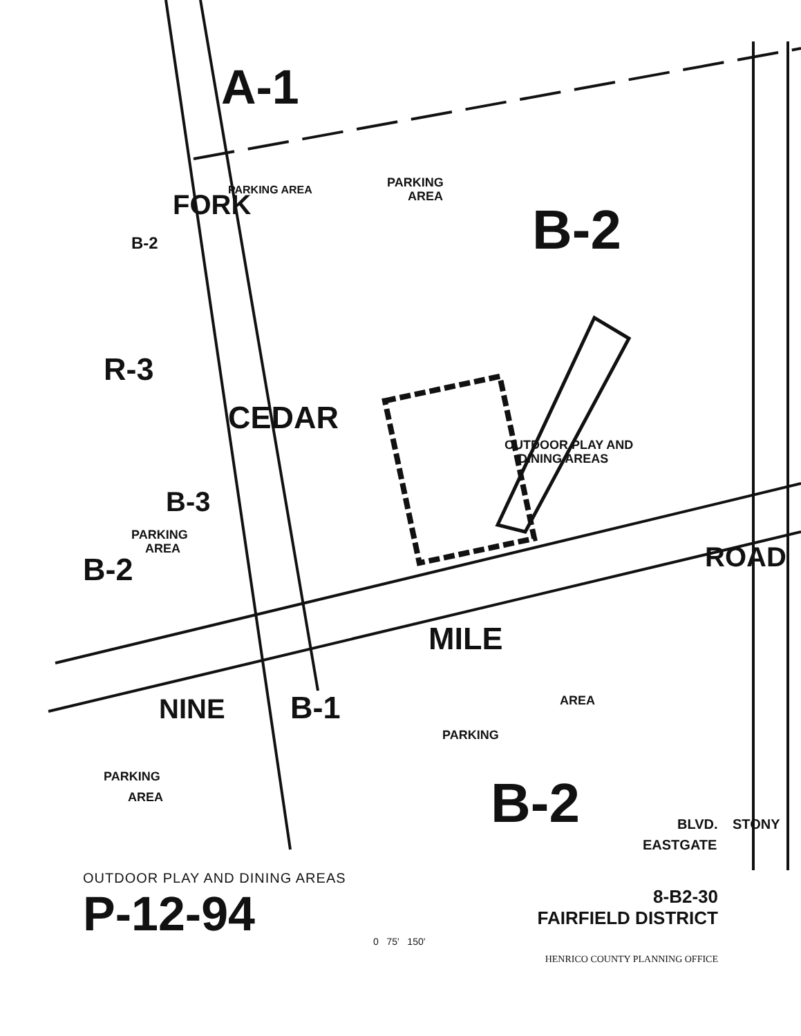A-1
B-2
PARKING
AREA
PARKING AREA
FORK
B-2
R-3
CEDAR
OUTDOOR PLAY AND
DINING AREAS
B-3
PARKING
AREA
B-2
ROAD
MILE
NINE
B-1
PARKING
AREA
PARKING
AREA
B-2
EASTGATE
BLVD.
STONY
OUTDOOR PLAY AND DINING AREAS
P-12-94
8-B2-30
FAIRFIELD DISTRICT
0 75' 150'
HENRICO COUNTY PLANNING OFFICE